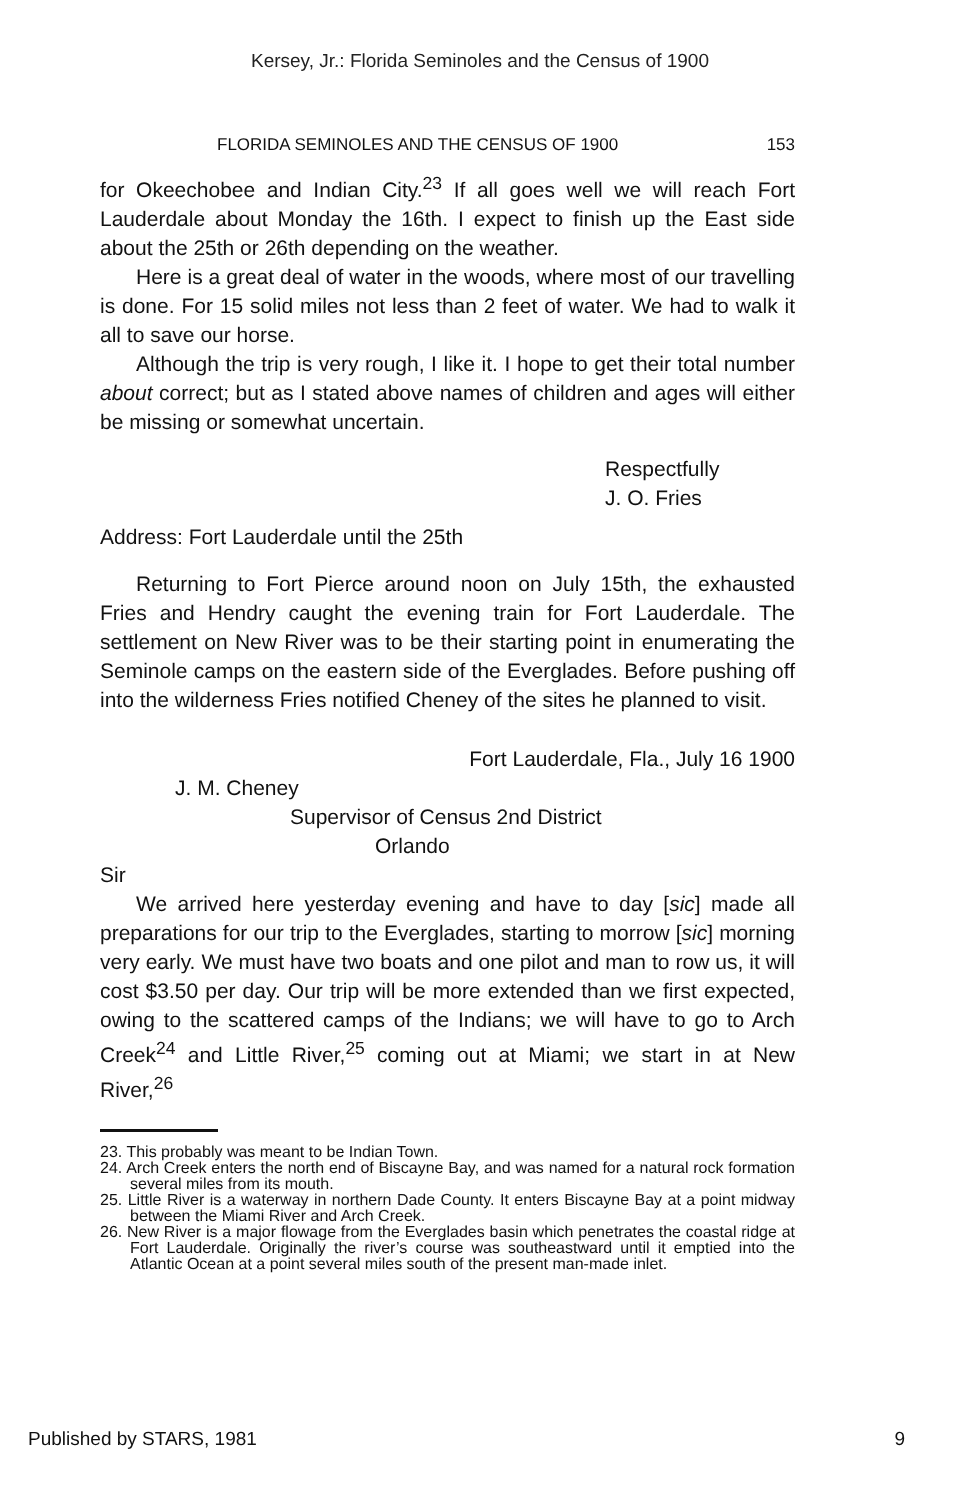Kersey, Jr.: Florida Seminoles and the Census of 1900
FLORIDA SEMINOLES AND THE CENSUS OF 1900 153
for Okeechobee and Indian City.<sup>23</sup> If all goes well we will reach Fort Lauderdale about Monday the 16th. I expect to finish up the East side about the 25th or 26th depending on the weather.
Here is a great deal of water in the woods, where most of our travelling is done. For 15 solid miles not less than 2 feet of water. We had to walk it all to save our horse.
Although the trip is very rough, I like it. I hope to get their total number about correct; but as I stated above names of children and ages will either be missing or somewhat uncertain.
Respectfully
J. O. Fries
Address: Fort Lauderdale until the 25th
Returning to Fort Pierce around noon on July 15th, the exhausted Fries and Hendry caught the evening train for Fort Lauderdale. The settlement on New River was to be their starting point in enumerating the Seminole camps on the eastern side of the Everglades. Before pushing off into the wilderness Fries notified Cheney of the sites he planned to visit.
Fort Lauderdale, Fla., July 16 1900
J. M. Cheney
Supervisor of Census 2nd District
Orlando
Sir
We arrived here yesterday evening and have to day [sic] made all preparations for our trip to the Everglades, starting to morrow [sic] morning very early. We must have two boats and one pilot and man to row us, it will cost $3.50 per day. Our trip will be more extended than we first expected, owing to the scattered camps of the Indians; we will have to go to Arch Creek<sup>24</sup> and Little River,<sup>25</sup> coming out at Miami; we start in at New River,<sup>26</sup>
23. This probably was meant to be Indian Town.
24. Arch Creek enters the north end of Biscayne Bay, and was named for a natural rock formation several miles from its mouth.
25. Little River is a waterway in northern Dade County. It enters Biscayne Bay at a point midway between the Miami River and Arch Creek.
26. New River is a major flowage from the Everglades basin which penetrates the coastal ridge at Fort Lauderdale. Originally the river’s course was southeastward until it emptied into the Atlantic Ocean at a point several miles south of the present man-made inlet.
Published by STARS, 1981 9